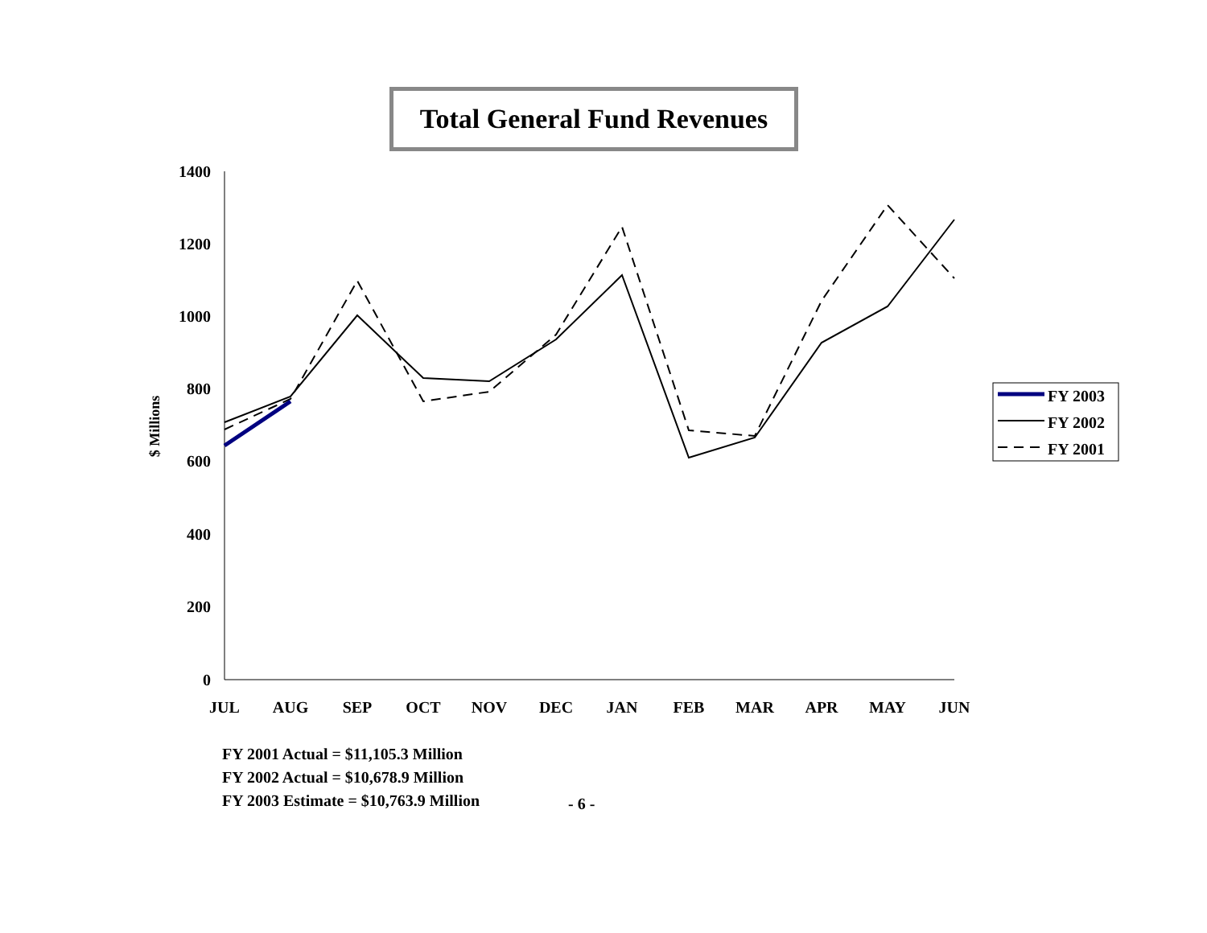Total General Fund Revenues
1400
1200
1000
800
600
400
200
0
$ Millions
JUL
AUG
SEP
OCT
NOV
DEC
JAN
FEB
MAR
APR
MAY
JUN
FY 2003
FY 2002
FY 2001
FY 2001 Actual = $11,105.3 Million
FY 2002 Actual = $10,678.9 Million
FY 2003 Estimate = $10,763.9 Million
- 6 -